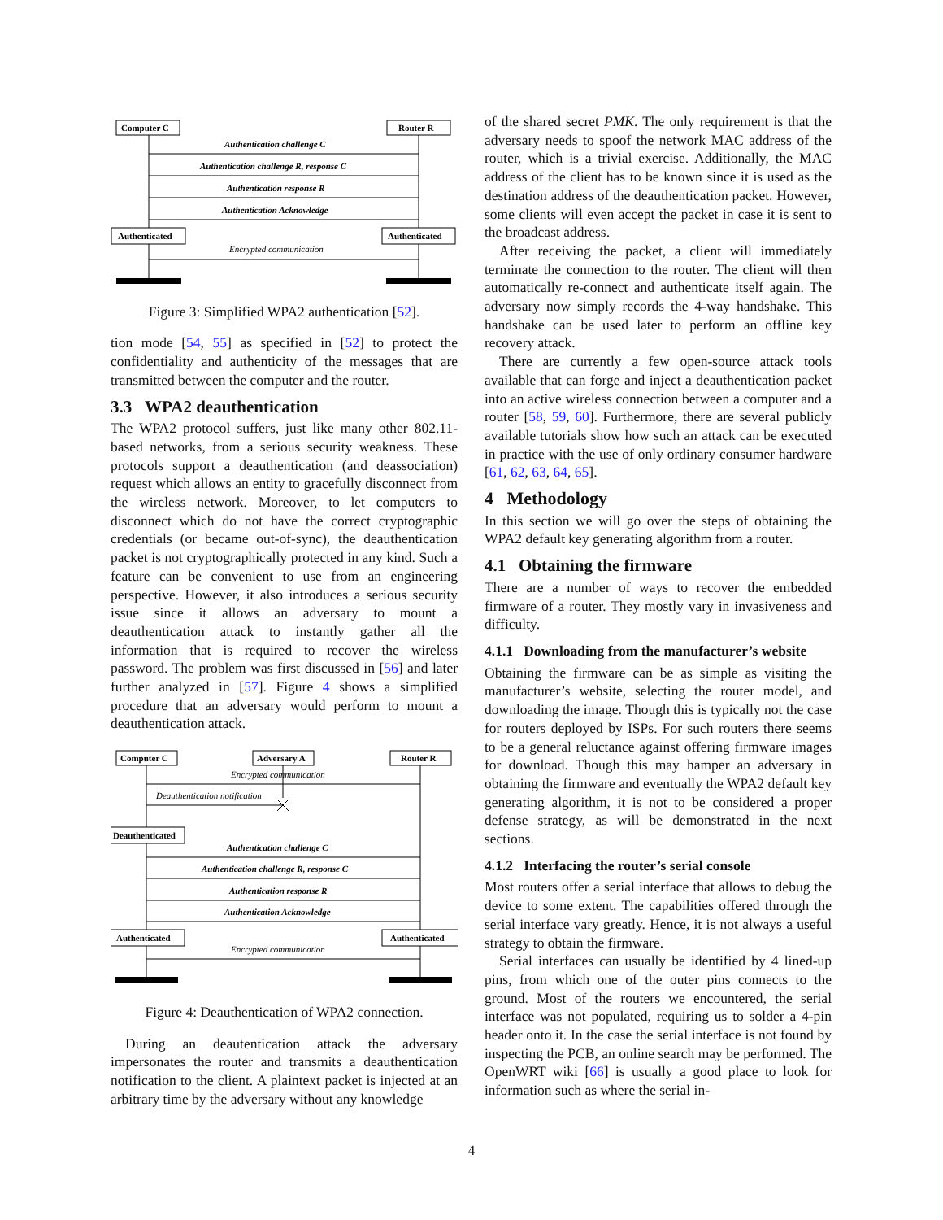Computer C
Router R
Authentication challenge C
Authentication challenge R, response C
Authentication response R
Authentication Acknowledge
Authenticated
Authenticated
Encrypted communication
Figure 3: Simplified WPA2 authentication [52].
tion mode [54, 55] as specified in [52] to protect the confidentiality and authenticity of the messages that are transmitted between the computer and the router.
3.3 WPA2 deauthentication
The WPA2 protocol suffers, just like many other 802.11-based networks, from a serious security weakness. These protocols support a deauthentication (and deassociation) request which allows an entity to gracefully disconnect from the wireless network. Moreover, to let computers to disconnect which do not have the correct cryptographic credentials (or became out-of-sync), the deauthentication packet is not cryptographically protected in any kind. Such a feature can be convenient to use from an engineering perspective. However, it also introduces a serious security issue since it allows an adversary to mount a deauthentication attack to instantly gather all the information that is required to recover the wireless password. The problem was first discussed in [56] and later further analyzed in [57]. Figure 4 shows a simplified procedure that an adversary would perform to mount a deauthentication attack.
Computer C
Adversary A
Router R
Encrypted communication
Deauthentication notification
Deauthenticated
Authentication challenge C
Authentication challenge R, response C
Authentication response R
Authentication Acknowledge
Authenticated
Authenticated
Encrypted communication
Figure 4: Deauthentication of WPA2 connection.
During an deautentication attack the adversary impersonates the router and transmits a deauthentication notification to the client. A plaintext packet is injected at an arbitrary time by the adversary without any knowledge
of the shared secret PMK. The only requirement is that the adversary needs to spoof the network MAC address of the router, which is a trivial exercise. Additionally, the MAC address of the client has to be known since it is used as the destination address of the deauthentication packet. However, some clients will even accept the packet in case it is sent to the broadcast address.
After receiving the packet, a client will immediately terminate the connection to the router. The client will then automatically re-connect and authenticate itself again. The adversary now simply records the 4-way handshake. This handshake can be used later to perform an offline key recovery attack.
There are currently a few open-source attack tools available that can forge and inject a deauthentication packet into an active wireless connection between a computer and a router [58, 59, 60]. Furthermore, there are several publicly available tutorials show how such an attack can be executed in practice with the use of only ordinary consumer hardware [61, 62, 63, 64, 65].
4 Methodology
In this section we will go over the steps of obtaining the WPA2 default key generating algorithm from a router.
4.1 Obtaining the firmware
There are a number of ways to recover the embedded firmware of a router. They mostly vary in invasiveness and difficulty.
4.1.1 Downloading from the manufacturer’s website
Obtaining the firmware can be as simple as visiting the manufacturer’s website, selecting the router model, and downloading the image. Though this is typically not the case for routers deployed by ISPs. For such routers there seems to be a general reluctance against offering firmware images for download. Though this may hamper an adversary in obtaining the firmware and eventually the WPA2 default key generating algorithm, it is not to be considered a proper defense strategy, as will be demonstrated in the next sections.
4.1.2 Interfacing the router’s serial console
Most routers offer a serial interface that allows to debug the device to some extent. The capabilities offered through the serial interface vary greatly. Hence, it is not always a useful strategy to obtain the firmware.
Serial interfaces can usually be identified by 4 lined-up pins, from which one of the outer pins connects to the ground. Most of the routers we encountered, the serial interface was not populated, requiring us to solder a 4-pin header onto it. In the case the serial interface is not found by inspecting the PCB, an online search may be performed. The OpenWRT wiki [66] is usually a good place to look for information such as where the serial in-
4